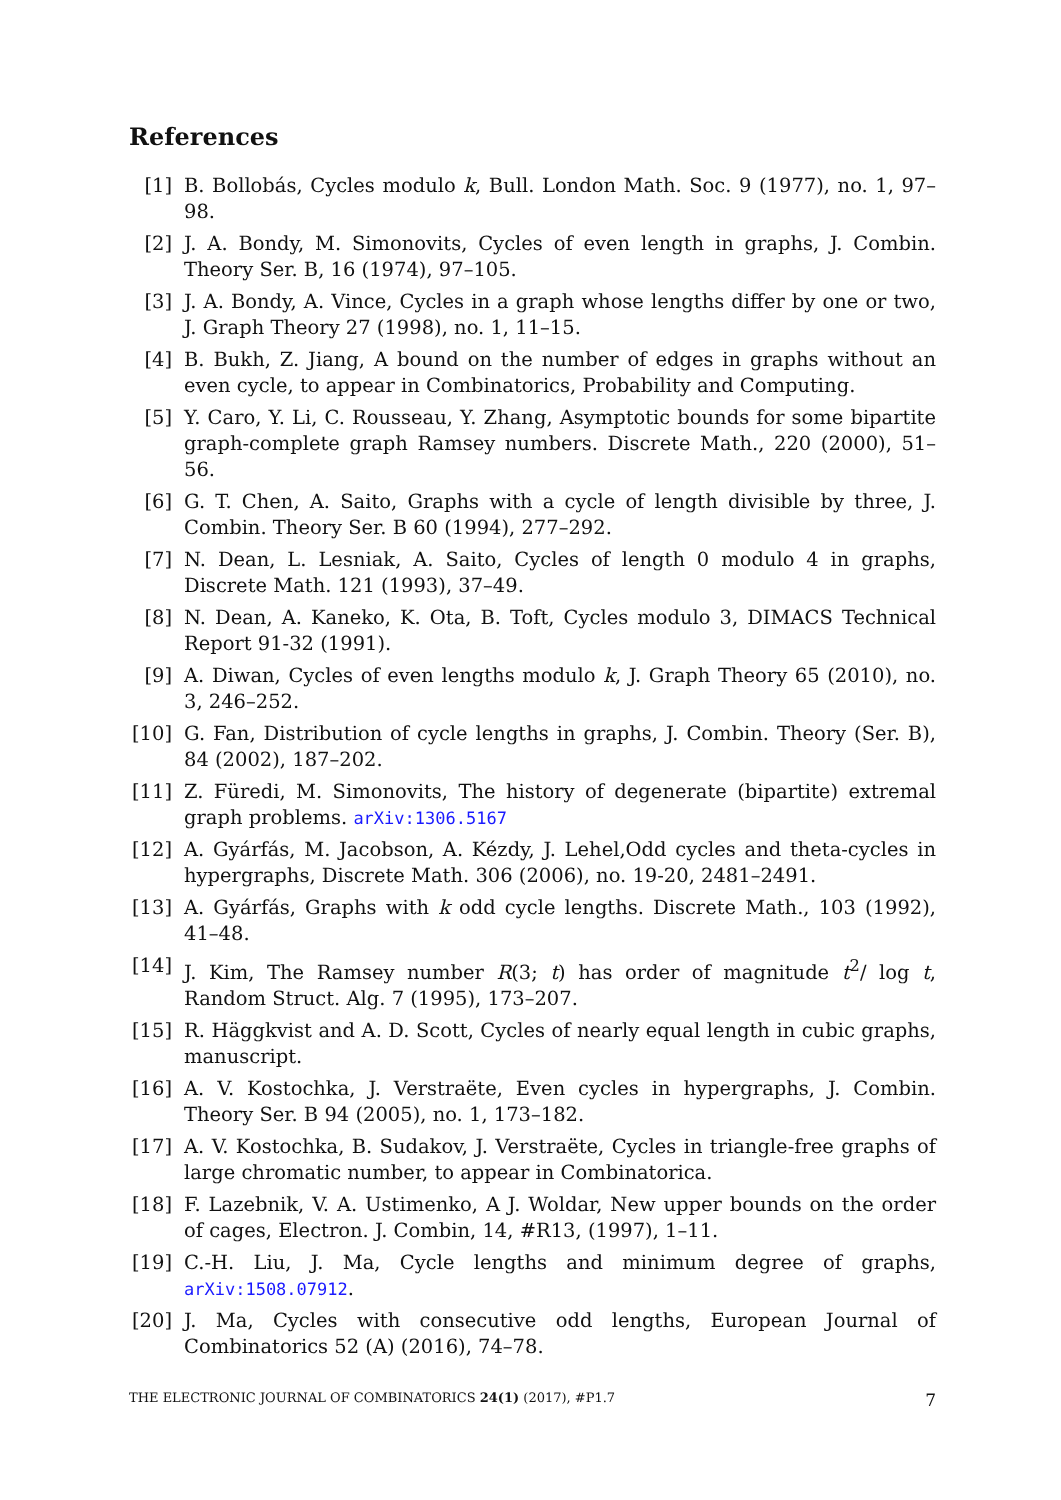References
[1] B. Bollobás, Cycles modulo k, Bull. London Math. Soc. 9 (1977), no. 1, 97–98.
[2] J. A. Bondy, M. Simonovits, Cycles of even length in graphs, J. Combin. Theory Ser. B, 16 (1974), 97–105.
[3] J. A. Bondy, A. Vince, Cycles in a graph whose lengths differ by one or two, J. Graph Theory 27 (1998), no. 1, 11–15.
[4] B. Bukh, Z. Jiang, A bound on the number of edges in graphs without an even cycle, to appear in Combinatorics, Probability and Computing.
[5] Y. Caro, Y. Li, C. Rousseau, Y. Zhang, Asymptotic bounds for some bipartite graph-complete graph Ramsey numbers. Discrete Math., 220 (2000), 51–56.
[6] G. T. Chen, A. Saito, Graphs with a cycle of length divisible by three, J. Combin. Theory Ser. B 60 (1994), 277–292.
[7] N. Dean, L. Lesniak, A. Saito, Cycles of length 0 modulo 4 in graphs, Discrete Math. 121 (1993), 37–49.
[8] N. Dean, A. Kaneko, K. Ota, B. Toft, Cycles modulo 3, DIMACS Technical Report 91-32 (1991).
[9] A. Diwan, Cycles of even lengths modulo k, J. Graph Theory 65 (2010), no. 3, 246–252.
[10]
G. Fan, Distribution of cycle lengths in graphs, J. Combin. Theory (Ser. B), 84 (2002), 187–202.
[11]
Z. Füredi, M. Simonovits, The history of degenerate (bipartite) extremal graph problems. arXiv:1306.5167
[12]
A. Gyárfás, M. Jacobson, A. Kézdy, J. Lehel,Odd cycles and theta-cycles in hypergraphs, Discrete Math. 306 (2006), no. 19-20, 2481–2491.
[13]
A. Gyárfás, Graphs with k odd cycle lengths. Discrete Math., 103 (1992), 41–48.
[14]
J. Kim, The Ramsey number R(3; t) has order of magnitude t<sup>2</sup>/ log t, Random Struct. Alg. 7 (1995), 173–207.
[15]
R. Häggkvist and A. D. Scott, Cycles of nearly equal length in cubic graphs, manuscript.
[16]
A. V. Kostochka, J. Verstraëte, Even cycles in hypergraphs, J. Combin. Theory Ser. B 94 (2005), no. 1, 173–182.
[17]
A. V. Kostochka, B. Sudakov, J. Verstraëte, Cycles in triangle-free graphs of large chromatic number, to appear in Combinatorica.
[18]
F. Lazebnik, V. A. Ustimenko, A J. Woldar, New upper bounds on the order of cages, Electron. J. Combin, 14, #R13, (1997), 1–11.
[19]
C.-H. Liu, J. Ma, Cycle lengths and minimum degree of graphs, arXiv:1508.07912.
[20]
J. Ma, Cycles with consecutive odd lengths, European Journal of Combinatorics 52 (A) (2016), 74–78.
THE ELECTRONIC JOURNAL OF COMBINATORICS 24(1) (2017), #P1.7
7